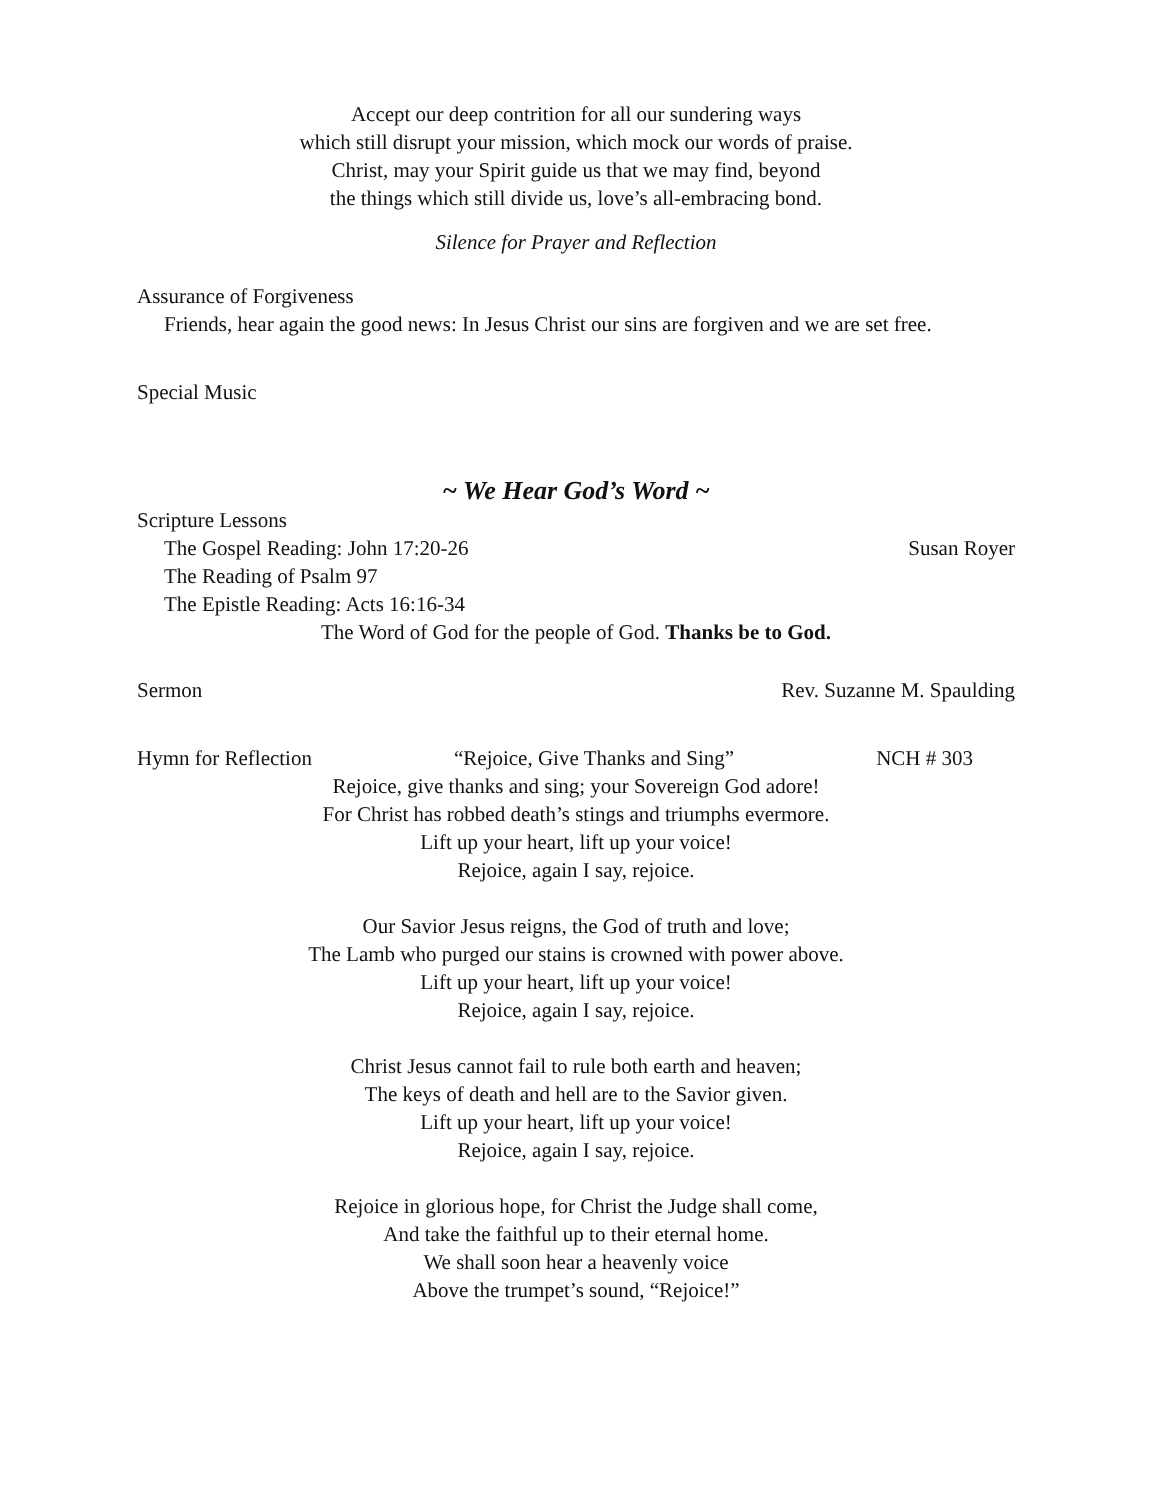Accept our deep contrition for all our sundering ways
which still disrupt your mission, which mock our words of praise.
Christ, may your Spirit guide us that we may find, beyond
the things which still divide us, love’s all-embracing bond.
Silence for Prayer and Reflection
Assurance of Forgiveness
Friends, hear again the good news: In Jesus Christ our sins are forgiven and we are set free.
Special Music
~ We Hear God’s Word ~
Scripture Lessons
The Gospel Reading: John 17:20-26 Susan Royer
The Reading of Psalm 97
The Epistle Reading: Acts 16:16-34
The Word of God for the people of God. Thanks be to God.
Sermon Rev. Suzanne M. Spaulding
Hymn for Reflection “Rejoice, Give Thanks and Sing” NCH # 303
Rejoice, give thanks and sing; your Sovereign God adore!
For Christ has robbed death’s stings and triumphs evermore.
Lift up your heart, lift up your voice!
Rejoice, again I say, rejoice.
Our Savior Jesus reigns, the God of truth and love;
The Lamb who purged our stains is crowned with power above.
Lift up your heart, lift up your voice!
Rejoice, again I say, rejoice.
Christ Jesus cannot fail to rule both earth and heaven;
The keys of death and hell are to the Savior given.
Lift up your heart, lift up your voice!
Rejoice, again I say, rejoice.
Rejoice in glorious hope, for Christ the Judge shall come,
And take the faithful up to their eternal home.
We shall soon hear a heavenly voice
Above the trumpet’s sound, “Rejoice!”